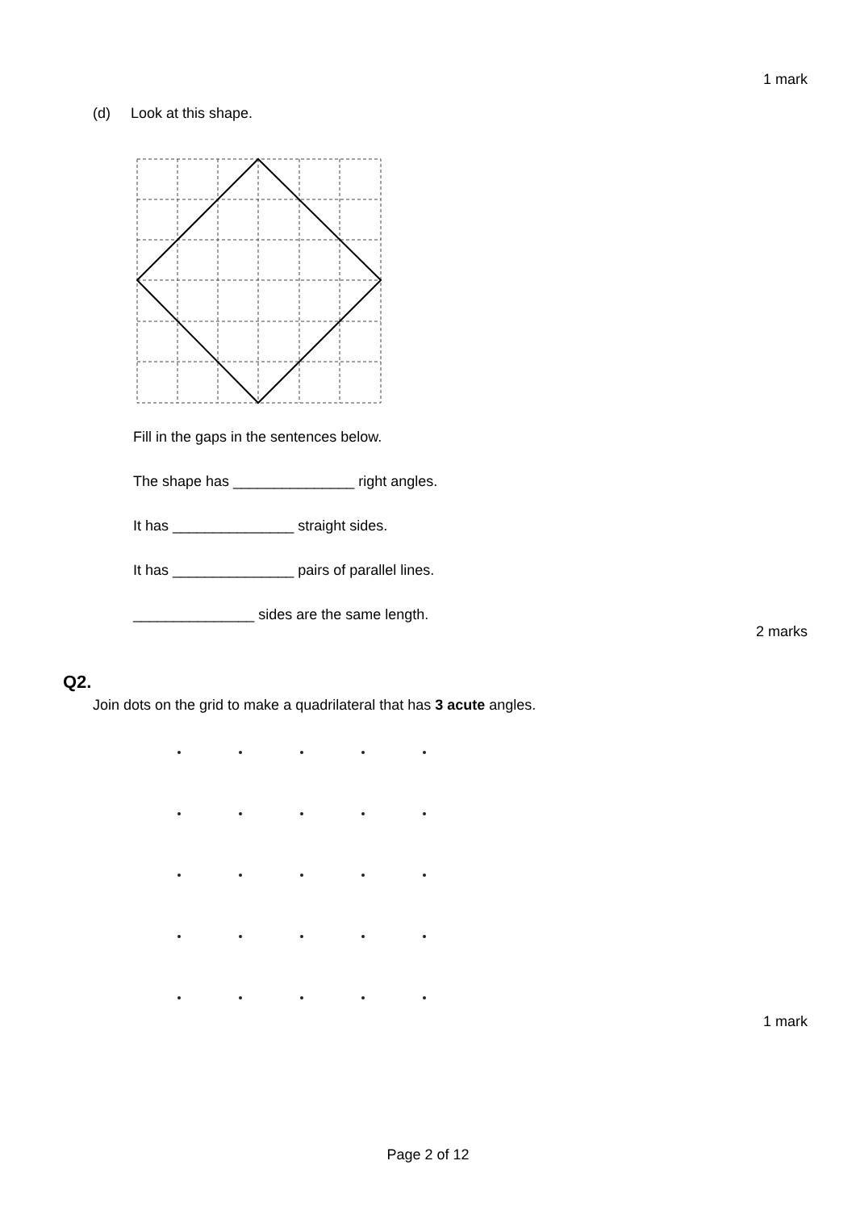1 mark
(d) Look at this shape.
Fill in the gaps in the sentences below.
The shape has _______________ right angles.
It has _______________ straight sides.
It has _______________ pairs of parallel lines.
_______________ sides are the same length.
2 marks
Q2.
Join dots on the grid to make a quadrilateral that has 3 acute angles.
1 mark
Page 2 of 12